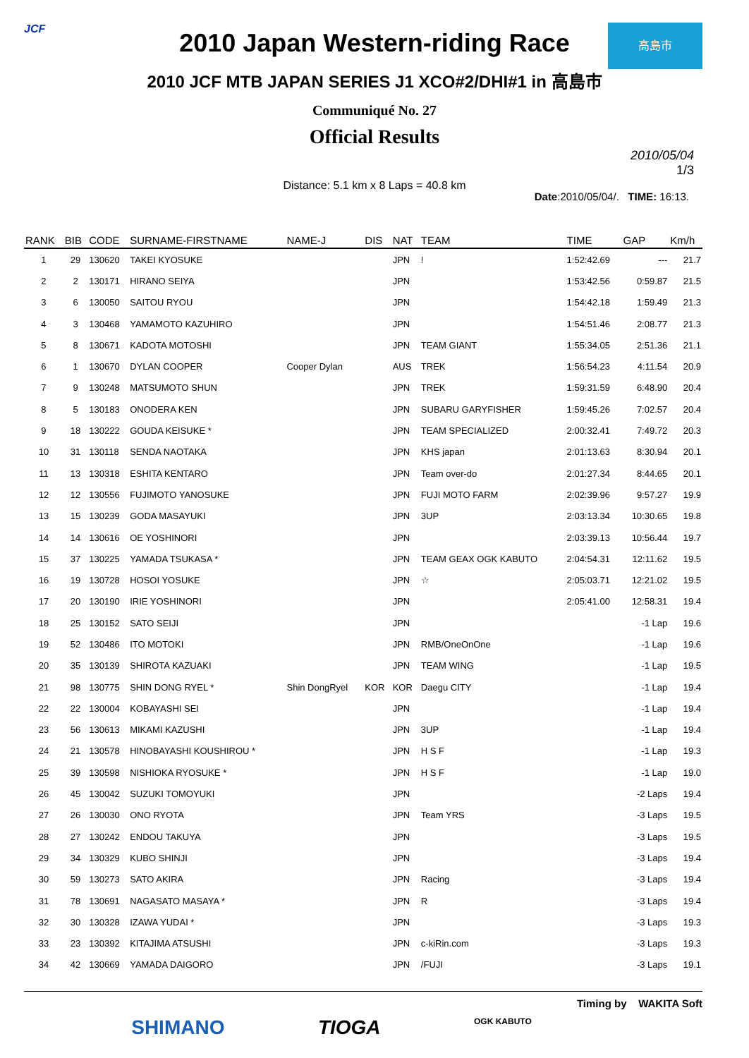JCF 高島市
2010 Japan Western-riding Race
2010 JCF MTB JAPAN SERIES J1 XCO#2/DHI#1 in 高島市
Communiqué No. 27
Official Results
Distance: 5.1 km x 8 Laps = 40.8 km
2010/05/04
1/3
Date:2010/05/04/. TIME: 16:13.
| RANK | BIB | CODE | SURNAME-FIRSTNAME | NAME-J | DIS | NAT | TEAM | TIME | GAP | Km/h |
| --- | --- | --- | --- | --- | --- | --- | --- | --- | --- | --- |
| 1 | 29 | 130620 | TAKEI KYOSUKE | | | JPN | ! | 1:52:42.69 | --- | 21.7 |
| 2 | 2 | 130171 | HIRANO SEIYA | | | JPN | | 1:53:42.56 | 0:59.87 | 21.5 |
| 3 | 6 | 130050 | SAITOU RYOU | | | JPN | | 1:54:42.18 | 1:59.49 | 21.3 |
| 4 | 3 | 130468 | YAMAMOTO KAZUHIRO | | | JPN | | 1:54:51.46 | 2:08.77 | 21.3 |
| 5 | 8 | 130671 | KADOTA MOTOSHI | | | JPN | TEAM GIANT | 1:55:34.05 | 2:51.36 | 21.1 |
| 6 | 1 | 130670 | DYLAN COOPER | Cooper Dylan | | AUS | TREK | 1:56:54.23 | 4:11.54 | 20.9 |
| 7 | 9 | 130248 | MATSUMOTO SHUN | | | JPN | TREK | 1:59:31.59 | 6:48.90 | 20.4 |
| 8 | 5 | 130183 | ONODERA KEN | | | JPN | SUBARU GARYFISHER | 1:59:45.26 | 7:02.57 | 20.4 |
| 9 | 18 | 130222 | GOUDA KEISUKE * | | | JPN | TEAM SPECIALIZED | 2:00:32.41 | 7:49.72 | 20.3 |
| 10 | 31 | 130118 | SENDA NAOTAKA | | | JPN | KHS japan | 2:01:13.63 | 8:30.94 | 20.1 |
| 11 | 13 | 130318 | ESHITA KENTARO | | | JPN | Team over-do | 2:01:27.34 | 8:44.65 | 20.1 |
| 12 | 12 | 130556 | FUJIMOTO YANOSUKE | | | JPN | FUJI MOTO FARM | 2:02:39.96 | 9:57.27 | 19.9 |
| 13 | 15 | 130239 | GODA MASAYUKI | | | JPN | 3UP | 2:03:13.34 | 10:30.65 | 19.8 |
| 14 | 14 | 130616 | OE YOSHINORI | | | JPN | | 2:03:39.13 | 10:56.44 | 19.7 |
| 15 | 37 | 130225 | YAMADA TSUKASA * | | | JPN | TEAM GEAX OGK KABUTO | 2:04:54.31 | 12:11.62 | 19.5 |
| 16 | 19 | 130728 | HOSOI YOSUKE | | | JPN | ☆ | 2:05:03.71 | 12:21.02 | 19.5 |
| 17 | 20 | 130190 | IRIE YOSHINORI | | | JPN | | 2:05:41.00 | 12:58.31 | 19.4 |
| 18 | 25 | 130152 | SATO SEIJI | | | JPN | | | -1 Lap | 19.6 |
| 19 | 52 | 130486 | ITO MOTOKI | | | JPN | RMB/OneOnOne | | -1 Lap | 19.6 |
| 20 | 35 | 130139 | SHIROTA KAZUAKI | | | JPN | TEAM WING | | -1 Lap | 19.5 |
| 21 | 98 | 130775 | SHIN DONG RYEL * | Shin DongRyel | KOR | KOR | Daegu CITY | | -1 Lap | 19.4 |
| 22 | 22 | 130004 | KOBAYASHI SEI | | | JPN | | | -1 Lap | 19.4 |
| 23 | 56 | 130613 | MIKAMI KAZUSHI | | | JPN | 3UP | | -1 Lap | 19.4 |
| 24 | 21 | 130578 | HINOBAYASHI KOUSHIROU * | | | JPN | H S F | | -1 Lap | 19.3 |
| 25 | 39 | 130598 | NISHIOKA RYOSUKE * | | | JPN | H S F | | -1 Lap | 19.0 |
| 26 | 45 | 130042 | SUZUKI TOMOYUKI | | | JPN | | | -2 Laps | 19.4 |
| 27 | 26 | 130030 | ONO RYOTA | | | JPN | Team YRS | | -3 Laps | 19.5 |
| 28 | 27 | 130242 | ENDOU TAKUYA | | | JPN | | | -3 Laps | 19.5 |
| 29 | 34 | 130329 | KUBO SHINJI | | | JPN | | | -3 Laps | 19.4 |
| 30 | 59 | 130273 | SATO AKIRA | | | JPN | Racing | | -3 Laps | 19.4 |
| 31 | 78 | 130691 | NAGASATO MASAYA * | | | JPN | R | | -3 Laps | 19.4 |
| 32 | 30 | 130328 | IZAWA YUDAI * | | | JPN | | | -3 Laps | 19.3 |
| 33 | 23 | 130392 | KITAJIMA ATSUSHI | | | JPN | c-kiRin.com | | -3 Laps | 19.3 |
| 34 | 42 | 130669 | YAMADA DAIGORO | | | JPN | /FUJI | | -3 Laps | 19.1 |
Timing by WAKITA Soft
SHIMANO TIOGA OGK KABUTO